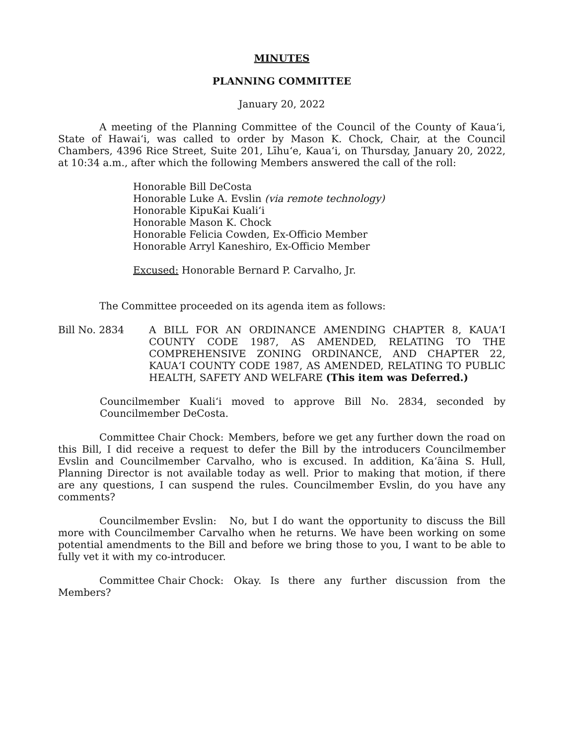MINUTES
PLANNING COMMITTEE
January 20, 2022
A meeting of the Planning Committee of the Council of the County of Kaua‘i, State of Hawai‘i, was called to order by Mason K. Chock, Chair, at the Council Chambers, 4396 Rice Street, Suite 201, Līhu‘e, Kaua‘i, on Thursday, January 20, 2022, at 10:34 a.m., after which the following Members answered the call of the roll:
Honorable Bill DeCosta
Honorable Luke A. Evslin (via remote technology)
Honorable KipuKai Kuali‘i
Honorable Mason K. Chock
Honorable Felicia Cowden, Ex-Officio Member
Honorable Arryl Kaneshiro, Ex-Officio Member
Excused: Honorable Bernard P. Carvalho, Jr.
The Committee proceeded on its agenda item as follows:
Bill No. 2834 A BILL FOR AN ORDINANCE AMENDING CHAPTER 8, KAUA‘I COUNTY CODE 1987, AS AMENDED, RELATING TO THE COMPREHENSIVE ZONING ORDINANCE, AND CHAPTER 22, KAUA‘I COUNTY CODE 1987, AS AMENDED, RELATING TO PUBLIC HEALTH, SAFETY AND WELFARE (This item was Deferred.)
Councilmember Kuali‘i moved to approve Bill No. 2834, seconded by Councilmember DeCosta.
Committee Chair Chock: Members, before we get any further down the road on this Bill, I did receive a request to defer the Bill by the introducers Councilmember Evslin and Councilmember Carvalho, who is excused. In addition, Ka‘āina S. Hull, Planning Director is not available today as well. Prior to making that motion, if there are any questions, I can suspend the rules. Councilmember Evslin, do you have any comments?
Councilmember Evslin: No, but I do want the opportunity to discuss the Bill more with Councilmember Carvalho when he returns. We have been working on some potential amendments to the Bill and before we bring those to you, I want to be able to fully vet it with my co-introducer.
Committee Chair Chock: Okay. Is there any further discussion from the Members?